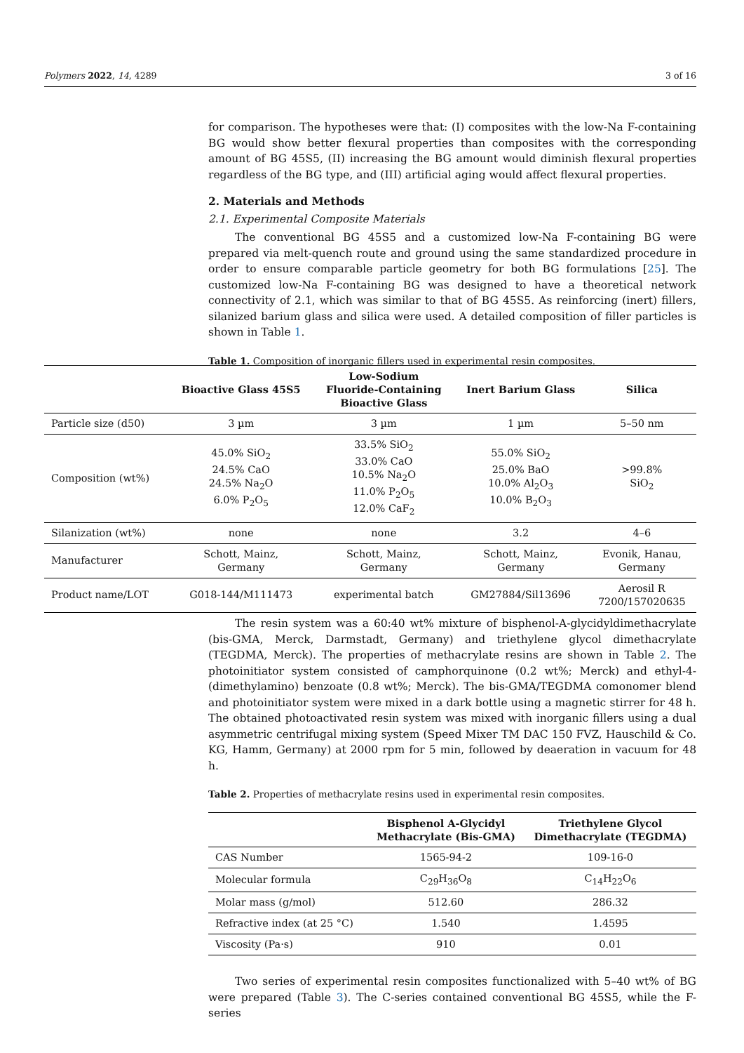Polymers 2022, 14, 4289 3 of 16
for comparison. The hypotheses were that: (I) composites with the low-Na F-containing BG would show better flexural properties than composites with the corresponding amount of BG 45S5, (II) increasing the BG amount would diminish flexural properties regardless of the BG type, and (III) artificial aging would affect flexural properties.
2. Materials and Methods
2.1. Experimental Composite Materials
The conventional BG 45S5 and a customized low-Na F-containing BG were prepared via melt-quench route and ground using the same standardized procedure in order to ensure comparable particle geometry for both BG formulations [25]. The customized low-Na F-containing BG was designed to have a theoretical network connectivity of 2.1, which was similar to that of BG 45S5. As reinforcing (inert) fillers, silanized barium glass and silica were used. A detailed composition of filler particles is shown in Table 1.
Table 1. Composition of inorganic fillers used in experimental resin composites.
| | Bioactive Glass 45S5 | Low-Sodium Fluoride-Containing Bioactive Glass | Inert Barium Glass | Silica |
| --- | --- | --- | --- | --- |
| Particle size (d50) | 3 µm | 3 µm | 1 µm | 5–50 nm |
| Composition (wt%) | 45.0% SiO<sub>2</sub> 24.5% CaO 24.5% Na<sub>2</sub>O 6.0% P<sub>2</sub>O<sub>5</sub> | 33.5% SiO<sub>2</sub> 33.0% CaO 10.5% Na<sub>2</sub>O 11.0% P<sub>2</sub>O<sub>5</sub> 12.0% CaF<sub>2</sub> | 55.0% SiO<sub>2</sub> 25.0% BaO 10.0% Al<sub>2</sub>O<sub>3</sub> 10.0% B<sub>2</sub>O<sub>3</sub> | >99.8% SiO<sub>2</sub> |
| Silanization (wt%) | none | none | 3.2 | 4–6 |
| Manufacturer | Schott, Mainz, Germany | Schott, Mainz, Germany | Schott, Mainz, Germany | Evonik, Hanau, Germany |
| Product name/LOT | G018-144/M111473 | experimental batch | GM27884/Sil13696 | Aerosil R 7200/157020635 |
The resin system was a 60:40 wt% mixture of bisphenol-A-glycidyldimethacrylate (bis-GMA, Merck, Darmstadt, Germany) and triethylene glycol dimethacrylate (TEGDMA, Merck). The properties of methacrylate resins are shown in Table 2. The photoinitiator system consisted of camphorquinone (0.2 wt%; Merck) and ethyl-4-(dimethylamino) benzoate (0.8 wt%; Merck). The bis-GMA/TEGDMA comonomer blend and photoinitiator system were mixed in a dark bottle using a magnetic stirrer for 48 h. The obtained photoactivated resin system was mixed with inorganic fillers using a dual asymmetric centrifugal mixing system (Speed Mixer TM DAC 150 FVZ, Hauschild & Co. KG, Hamm, Germany) at 2000 rpm for 5 min, followed by deaeration in vacuum for 48 h.
Table 2. Properties of methacrylate resins used in experimental resin composites.
| | Bisphenol A-Glycidyl Methacrylate (Bis-GMA) | Triethylene Glycol Dimethacrylate (TEGDMA) |
| --- | --- | --- |
| CAS Number | 1565-94-2 | 109-16-0 |
| Molecular formula | C<sub>29</sub>H<sub>36</sub>O<sub>8</sub> | C<sub>14</sub>H<sub>22</sub>O<sub>6</sub> |
| Molar mass (g/mol) | 512.60 | 286.32 |
| Refractive index (at 25 °C) | 1.540 | 1.4595 |
| Viscosity (Pa·s) | 910 | 0.01 |
Two series of experimental resin composites functionalized with 5–40 wt% of BG were prepared (Table 3). The C-series contained conventional BG 45S5, while the F-series